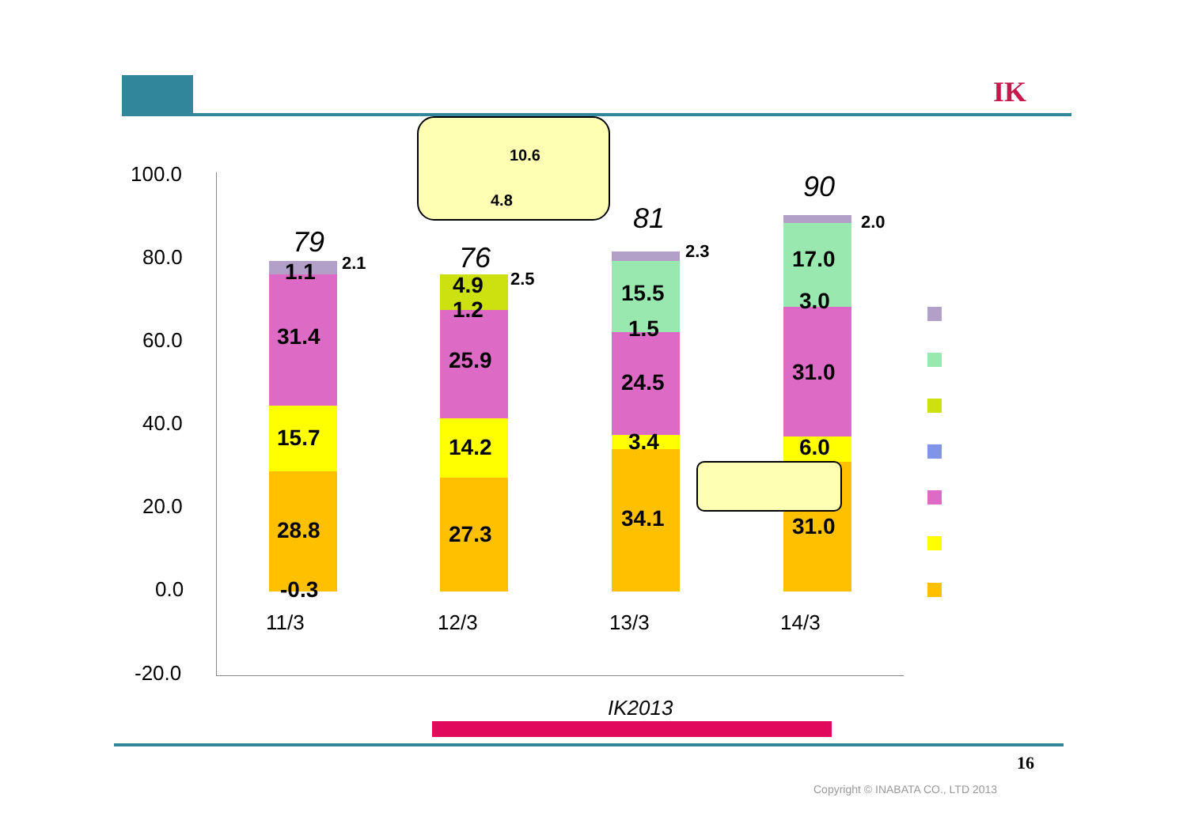IK
100.0
80.0
60.0
40.0
20.0
0.0
-20.0
79 76
81
90
1.1 2.1
31.4
15.7
28.8
-0.3
4.9 2.5
1.2
25.9
14.2
27.3
15.5
2.3
1.5
24.5
3.4
34.1
17.0
2.0
3.0
31.0
6.0
31.0
11/3 12/3 13/3 14/3
10.6
4.8
IK2013
16
Copyright © INABATA CO., LTD 2013